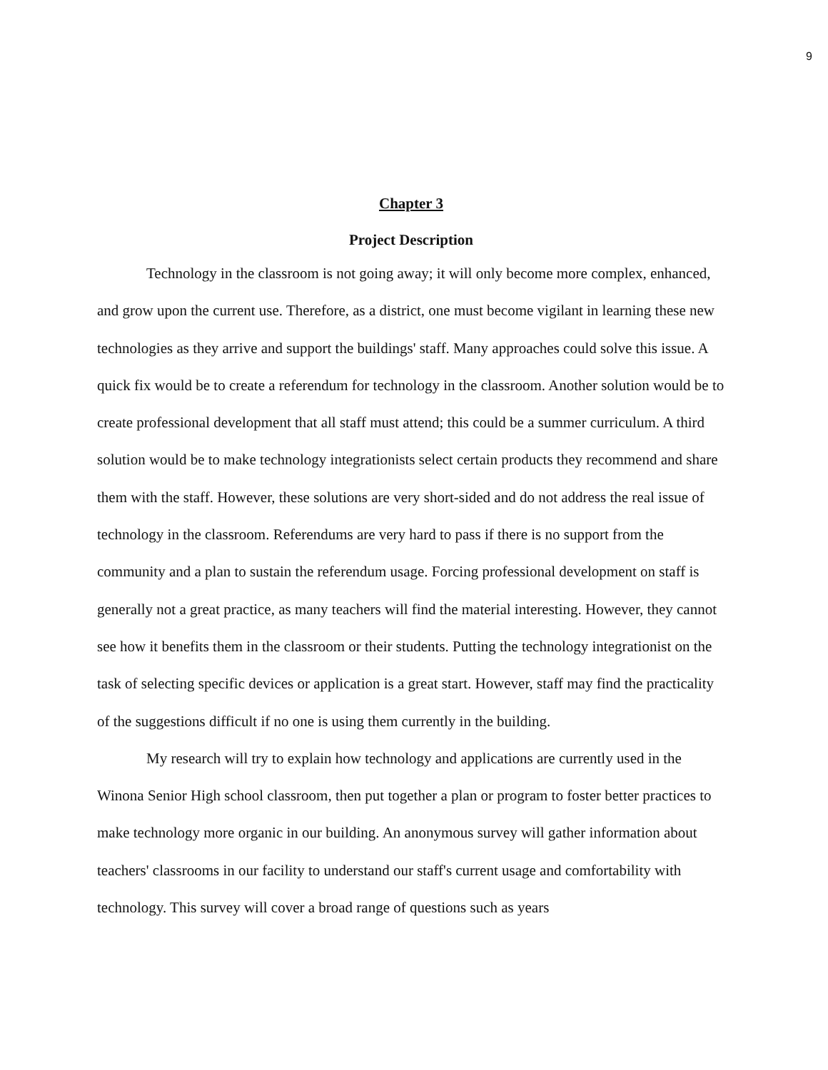9
Chapter 3
Project Description
Technology in the classroom is not going away; it will only become more complex, enhanced, and grow upon the current use. Therefore, as a district, one must become vigilant in learning these new technologies as they arrive and support the buildings' staff. Many approaches could solve this issue. A quick fix would be to create a referendum for technology in the classroom. Another solution would be to create professional development that all staff must attend; this could be a summer curriculum. A third solution would be to make technology integrationists select certain products they recommend and share them with the staff. However, these solutions are very short-sided and do not address the real issue of technology in the classroom. Referendums are very hard to pass if there is no support from the community and a plan to sustain the referendum usage. Forcing professional development on staff is generally not a great practice, as many teachers will find the material interesting. However, they cannot see how it benefits them in the classroom or their students. Putting the technology integrationist on the task of selecting specific devices or application is a great start. However, staff may find the practicality of the suggestions difficult if no one is using them currently in the building.
My research will try to explain how technology and applications are currently used in the Winona Senior High school classroom, then put together a plan or program to foster better practices to make technology more organic in our building. An anonymous survey will gather information about teachers' classrooms in our facility to understand our staff's current usage and comfortability with technology. This survey will cover a broad range of questions such as years